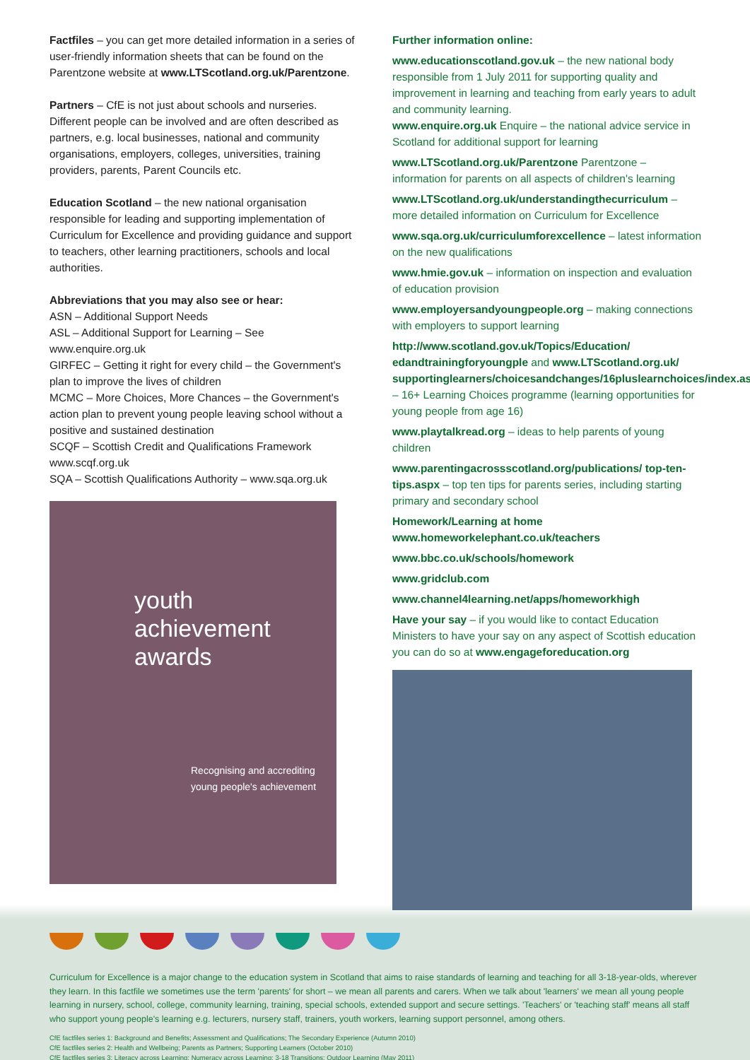Factfiles – you can get more detailed information in a series of user-friendly information sheets that can be found on the Parentzone website at www.LTScotland.org.uk/Parentzone.
Partners – CfE is not just about schools and nurseries. Different people can be involved and are often described as partners, e.g. local businesses, national and community organisations, employers, colleges, universities, training providers, parents, Parent Councils etc.
Education Scotland – the new national organisation responsible for leading and supporting implementation of Curriculum for Excellence and providing guidance and support to teachers, other learning practitioners, schools and local authorities.
Abbreviations that you may also see or hear:
ASN – Additional Support Needs
ASL – Additional Support for Learning – See www.enquire.org.uk
GIRFEC – Getting it right for every child – the Government's plan to improve the lives of children
MCMC – More Choices, More Chances – the Government's action plan to prevent young people leaving school without a positive and sustained destination
SCQF – Scottish Credit and Qualifications Framework www.scqf.org.uk
SQA – Scottish Qualifications Authority – www.sqa.org.uk
youth achievement awards
Recognising and accrediting young people's achievement
Further information online:
www.educationscotland.gov.uk – the new national body responsible from 1 July 2011 for supporting quality and improvement in learning and teaching from early years to adult and community learning.
www.enquire.org.uk Enquire – the national advice service in Scotland for additional support for learning
www.LTScotland.org.uk/Parentzone Parentzone – information for parents on all aspects of children's learning
www.LTScotland.org.uk/understandingthecurriculum – more detailed information on Curriculum for Excellence
www.sqa.org.uk/curriculumforexcellence – latest information on the new qualifications
www.hmie.gov.uk – information on inspection and evaluation of education provision
www.employersandyoungpeople.org – making connections with employers to support learning
http://www.scotland.gov.uk/Topics/Education/ edandtrainingforyoungple and www.LTScotland.org.uk/ supportinglearners/choicesandchanges/16pluslearnchoices/index.asp – 16+ Learning Choices programme (learning opportunities for young people from age 16)
www.playtalkread.org – ideas to help parents of young children
www.parentingacrossscotland.org/publications/ top-ten-tips.aspx – top ten tips for parents series, including starting primary and secondary school
Homework/Learning at home
www.homeworkelephant.co.uk/teachers
www.bbc.co.uk/schools/homework
www.gridclub.com
www.channel4learning.net/apps/homeworkhigh
Have your say – if you would like to contact Education Ministers to have your say on any aspect of Scottish education you can do so at www.engageforeducation.org
Curriculum for Excellence is a major change to the education system in Scotland that aims to raise standards of learning and teaching for all 3-18-year-olds, wherever they learn. In this factfile we sometimes use the term 'parents' for short – we mean all parents and carers. When we talk about 'learners' we mean all young people learning in nursery, school, college, community learning, training, special schools, extended support and secure settings. 'Teachers' or 'teaching staff' means all staff who support young people's learning e.g. lecturers, nursery staff, trainers, youth workers, learning support personnel, among others.
CfE factfiles series 1: Background and Benefits; Assessment and Qualifications; The Secondary Experience (Autumn 2010)
CfE factfiles series 2: Health and Wellbeing; Parents as Partners; Supporting Learners (October 2010)
CfE factfiles series 3: Literacy across Learning; Numeracy across Learning; 3-18 Transitions; Outdoor Learning (May 2011)